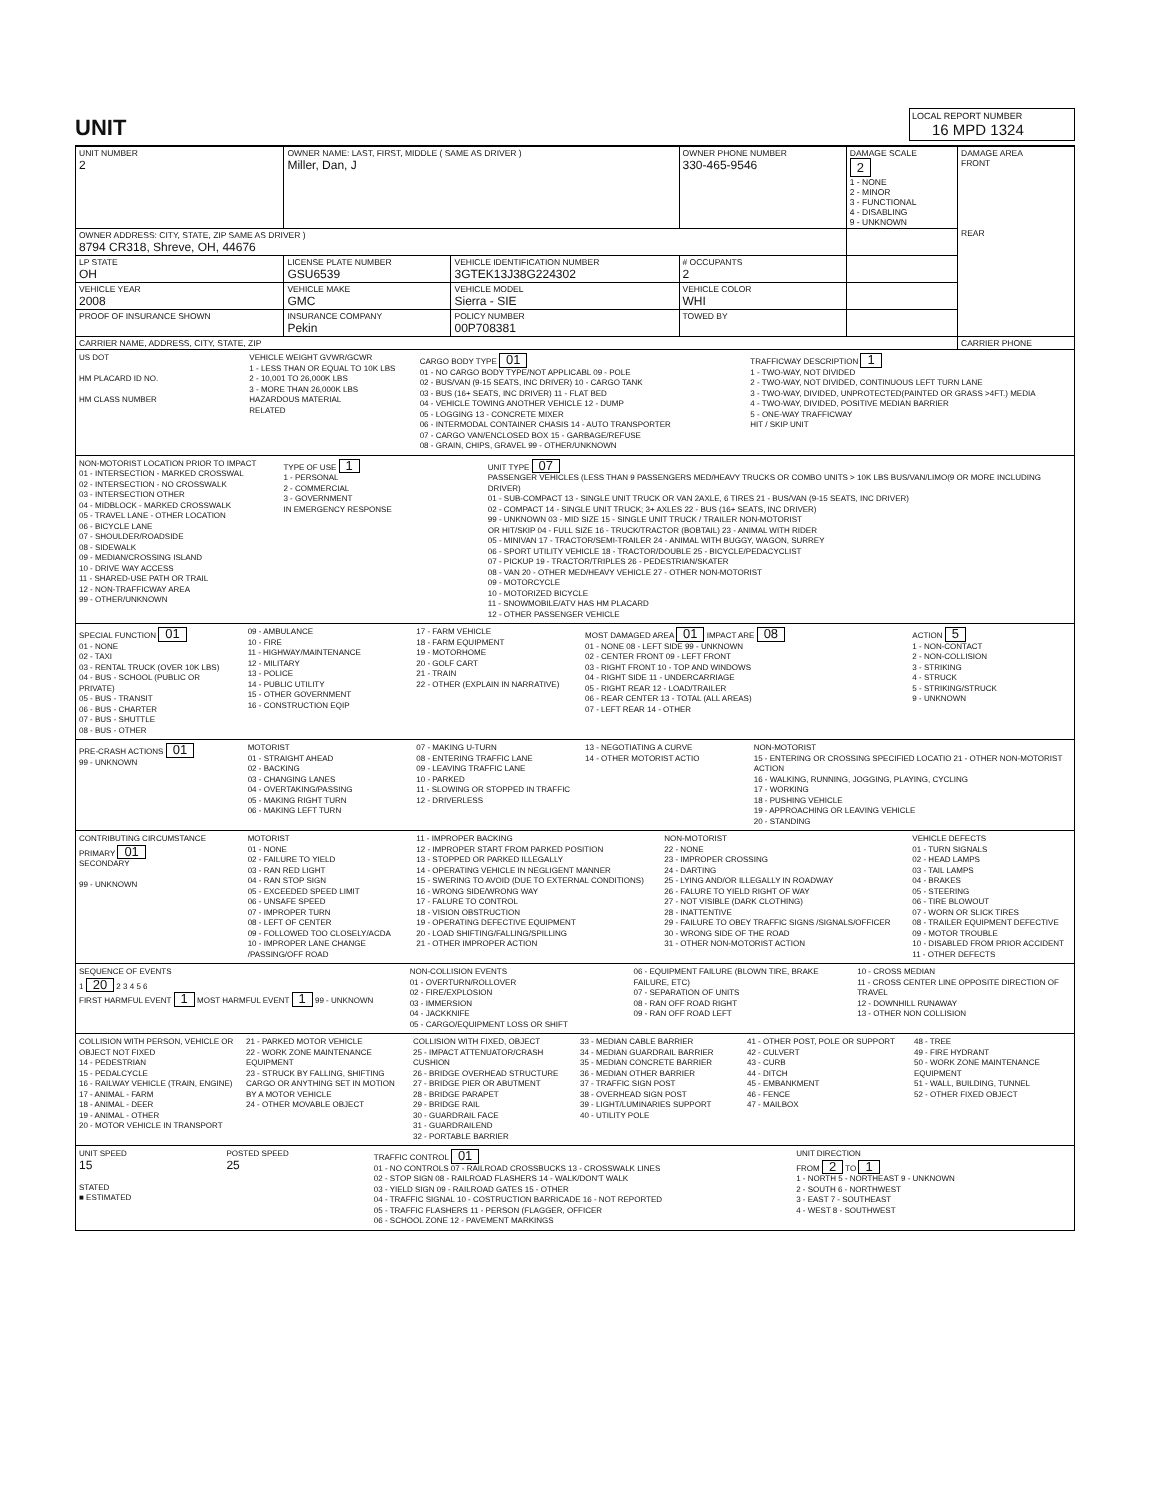UNIT
LOCAL REPORT NUMBER
16 MPD 1324
| UNIT NUMBER 2 | OWNER NAME: LAST, FIRST, MIDDLE ( SAME AS DRIVER ) Miller, Dan, J | | | OWNER PHONE NUMBER 330-465-9546 | DAMAGE SCALE 2 1 - NONE 2 - MINOR 3 - FUNCTIONAL 4 - DISABLING 9 - UNKNOWN | DAMAGE AREA FRONT REAR |
| OWNER ADDRESS: CITY, STATE, ZIP SAME AS DRIVER ) 8794 CR318, Shreve, OH, 44676 | | | | | | |
| LP STATE OH | LICENSE PLATE NUMBER GSU6539 | VEHICLE IDENTIFICATION NUMBER 3GTEK13J38G224302 | | # OCCUPANTS 2 | | |
| VEHICLE YEAR 2008 | VEHICLE MAKE GMC | VEHICLE MODEL Sierra - SIE | | VEHICLE COLOR WHI | | |
| PROOF OF INSURANCE SHOWN | INSURANCE COMPANY Pekin | POLICY NUMBER 00P708381 | TOWED BY | | | |
| CARRIER NAME, ADDRESS, CITY, STATE, ZIP | | | | | | CARRIER PHONE |
US DOT
HM PLACARD ID NO.
HM CLASS NUMBER
VEHICLE WEIGHT GVWR/GCWR
1 - LESS THAN OR EQUAL TO 10K LBS
2 - 10,001 TO 26,000K LBS
3 - MORE THAN 26,000K LBS
HAZARDOUS MATERIAL
RELATED
CARGO BODY TYPE 01
01 - NO CARGO BODY TYPE/NOT APPLICABL 09 - POLE
02 - BUS/VAN (9-15 SEATS, INC DRIVER) 10 - CARGO TANK
03 - BUS (16+ SEATS, INC DRIVER) 11 - FLAT BED
04 - VEHICLE TOWING ANOTHER VEHICLE 12 - DUMP
05 - LOGGING 13 - CONCRETE MIXER
06 - INTERMODAL CONTAINER CHASIS 14 - AUTO TRANSPORTER
07 - CARGO VAN/ENCLOSED BOX 15 - GARBAGE/REFUSE
08 - GRAIN, CHIPS, GRAVEL 99 - OTHER/UNKNOWN
TRAFFICWAY DESCRIPTION 1
1 - TWO-WAY, NOT DIVIDED
2 - TWO-WAY, NOT DIVIDED, CONTINUOUS LEFT TURN LANE
3 - TWO-WAY, DIVIDED, UNPROTECTED(PAINTED OR GRASS >4FT.) MEDIA
4 - TWO-WAY, DIVIDED, POSITIVE MEDIAN BARRIER
5 - ONE-WAY TRAFFICWAY
HIT / SKIP UNIT
NON-MOTORIST LOCATION PRIOR TO IMPACT
01 - INTERSECTION - MARKED CROSSWAL
02 - INTERSECTION - NO CROSSWALK
03 - INTERSECTION OTHER
04 - MIDBLOCK - MARKED CROSSWALK
05 - TRAVEL LANE - OTHER LOCATION
06 - BICYCLE LANE
07 - SHOULDER/ROADSIDE
08 - SIDEWALK
09 - MEDIAN/CROSSING ISLAND
10 - DRIVE WAY ACCESS
11 - SHARED-USE PATH OR TRAIL
12 - NON-TRAFFICWAY AREA
99 - OTHER/UNKNOWN
TYPE OF USE 1
1 - PERSONAL
2 - COMMERCIAL
3 - GOVERNMENT
IN EMERGENCY RESPONSE
UNIT TYPE 07
PASSENGER VEHICLES (LESS THAN 9 PASSENGERS MED/HEAVY TRUCKS OR COMBO UNITS > 10K LBS BUS/VAN/LIMO(9 OR MORE INCLUDING DRIVER)
01 - SUB-COMPACT 13 - SINGLE UNIT TRUCK OR VAN 2AXLE, 6 TIRES 21 - BUS/VAN (9-15 SEATS, INC DRIVER)
02 - COMPACT 14 - SINGLE UNIT TRUCK; 3+ AXLES 22 - BUS (16+ SEATS, INC DRIVER)
99 - UNKNOWN 03 - MID SIZE 15 - SINGLE UNIT TRUCK / TRAILER NON-MOTORIST
OR HIT/SKIP 04 - FULL SIZE 16 - TRUCK/TRACTOR (BOBTAIL) 23 - ANIMAL WITH RIDER
05 - MINIVAN 17 - TRACTOR/SEMI-TRAILER 24 - ANIMAL WITH BUGGY, WAGON, SURREY
06 - SPORT UTILITY VEHICLE 18 - TRACTOR/DOUBLE 25 - BICYCLE/PEDACYCLIST
07 - PICKUP 19 - TRACTOR/TRIPLES 26 - PEDESTRIAN/SKATER
08 - VAN 20 - OTHER MED/HEAVY VEHICLE 27 - OTHER NON-MOTORIST
09 - MOTORCYCLE
10 - MOTORIZED BICYCLE
11 - SNOWMOBILE/ATV HAS HM PLACARD
12 - OTHER PASSENGER VEHICLE
SPECIAL FUNCTION 01
01 - NONE
02 - TAXI
03 - RENTAL TRUCK (OVER 10K LBS)
04 - BUS - SCHOOL (PUBLIC OR PRIVATE)
05 - BUS - TRANSIT
06 - BUS - CHARTER
07 - BUS - SHUTTLE
08 - BUS - OTHER
09 - AMBULANCE
10 - FIRE
11 - HIGHWAY/MAINTENANCE
12 - MILITARY
13 - POLICE
14 - PUBLIC UTILITY
15 - OTHER GOVERNMENT
16 - CONSTRUCTION EQIP
17 - FARM VEHICLE
18 - FARM EQUIPMENT
19 - MOTORHOME
20 - GOLF CART
21 - TRAIN
22 - OTHER (EXPLAIN IN NARRATIVE)
MOST DAMAGED AREA 01 IMPACT ARE 08
01 - NONE 08 - LEFT SIDE 99 - UNKNOWN
02 - CENTER FRONT 09 - LEFT FRONT
03 - RIGHT FRONT 10 - TOP AND WINDOWS
04 - RIGHT SIDE 11 - UNDERCARRIAGE
05 - RIGHT REAR 12 - LOAD/TRAILER
06 - REAR CENTER 13 - TOTAL (ALL AREAS)
07 - LEFT REAR 14 - OTHER
ACTION 5
1 - NON-CONTACT
2 - NON-COLLISION
3 - STRIKING
4 - STRUCK
5 - STRIKING/STRUCK
9 - UNKNOWN
PRE-CRASH ACTIONS 01
99 - UNKNOWN
MOTORIST
01 - STRAIGHT AHEAD
02 - BACKING
03 - CHANGING LANES
04 - OVERTAKING/PASSING
05 - MAKING RIGHT TURN
06 - MAKING LEFT TURN
07 - MAKING U-TURN
08 - ENTERING TRAFFIC LANE
09 - LEAVING TRAFFIC LANE
10 - PARKED
11 - SLOWING OR STOPPED IN TRAFFIC
12 - DRIVERLESS
13 - NEGOTIATING A CURVE
14 - OTHER MOTORIST ACTIO
NON-MOTORIST
15 - ENTERING OR CROSSING SPECIFIED LOCATIO 21 - OTHER NON-MOTORIST ACTION
16 - WALKING, RUNNING, JOGGING, PLAYING, CYCLING
17 - WORKING
18 - PUSHING VEHICLE
19 - APPROACHING OR LEAVING VEHICLE
20 - STANDING
CONTRIBUTING CIRCUMSTANCE
PRIMARY 01
SECONDARY
99 - UNKNOWN
MOTORIST
01 - NONE
02 - FAILURE TO YIELD
03 - RAN RED LIGHT
04 - RAN STOP SIGN
05 - EXCEEDED SPEED LIMIT
06 - UNSAFE SPEED
07 - IMPROPER TURN
08 - LEFT OF CENTER
09 - FOLLOWED TOO CLOSELY/ACDA
10 - IMPROPER LANE CHANGE /PASSING/OFF ROAD
11 - IMPROPER BACKING
12 - IMPROPER START FROM PARKED POSITION
13 - STOPPED OR PARKED ILLEGALLY
14 - OPERATING VEHICLE IN NEGLIGENT MANNER
15 - SWERING TO AVOID (DUE TO EXTERNAL CONDITIONS)
16 - WRONG SIDE/WRONG WAY
17 - FALURE TO CONTROL
18 - VISION OBSTRUCTION
19 - OPERATING DEFECTIVE EQUIPMENT
20 - LOAD SHIFTING/FALLING/SPILLING
21 - OTHER IMPROPER ACTION
NON-MOTORIST
22 - NONE
23 - IMPROPER CROSSING
24 - DARTING
25 - LYING AND/OR ILLEGALLY IN ROADWAY
26 - FALURE TO YIELD RIGHT OF WAY
27 - NOT VISIBLE (DARK CLOTHING)
28 - INATTENTIVE
29 - FAILURE TO OBEY TRAFFIC SIGNS /SIGNALS/OFFICER
30 - WRONG SIDE OF THE ROAD
31 - OTHER NON-MOTORIST ACTION
VEHICLE DEFECTS
01 - TURN SIGNALS
02 - HEAD LAMPS
03 - TAIL LAMPS
04 - BRAKES
05 - STEERING
06 - TIRE BLOWOUT
07 - WORN OR SLICK TIRES
08 - TRAILER EQUIPMENT DEFECTIVE
09 - MOTOR TROUBLE
10 - DISABLED FROM PRIOR ACCIDENT
11 - OTHER DEFECTS
SEQUENCE OF EVENTS
1 20 2 3 4 5 6
FIRST HARMFUL EVENT 1 MOST HARMFUL EVENT 1 99 - UNKNOWN
NON-COLLISION EVENTS
01 - OVERTURN/ROLLOVER
02 - FIRE/EXPLOSION
03 - IMMERSION
04 - JACKKNIFE
05 - CARGO/EQUIPMENT LOSS OR SHIFT
06 - EQUIPMENT FAILURE (BLOWN TIRE, BRAKE FAILURE, ETC)
07 - SEPARATION OF UNITS
08 - RAN OFF ROAD RIGHT
09 - RAN OFF ROAD LEFT
10 - CROSS MEDIAN
11 - CROSS CENTER LINE OPPOSITE DIRECTION OF TRAVEL
12 - DOWNHILL RUNAWAY
13 - OTHER NON COLLISION
COLLISION WITH PERSON, VEHICLE OR OBJECT NOT FIXED
14 - PEDESTRIAN
15 - PEDALCYCLE
16 - RAILWAY VEHICLE (TRAIN, ENGINE)
17 - ANIMAL - FARM
18 - ANIMAL - DEER
19 - ANIMAL - OTHER
20 - MOTOR VEHICLE IN TRANSPORT
21 - PARKED MOTOR VEHICLE
22 - WORK ZONE MAINTENANCE EQUIPMENT
23 - STRUCK BY FALLING, SHIFTING CARGO OR ANYTHING SET IN MOTION BY A MOTOR VEHICLE
24 - OTHER MOVABLE OBJECT
COLLISION WITH FIXED, OBJECT
25 - IMPACT ATTENUATOR/CRASH CUSHION
26 - BRIDGE OVERHEAD STRUCTURE
27 - BRIDGE PIER OR ABUTMENT
28 - BRIDGE PARAPET
29 - BRIDGE RAIL
30 - GUARDRAIL FACE
31 - GUARDRAILEND
32 - PORTABLE BARRIER
33 - MEDIAN CABLE BARRIER
34 - MEDIAN GUARDRAIL BARRIER
35 - MEDIAN CONCRETE BARRIER
36 - MEDIAN OTHER BARRIER
37 - TRAFFIC SIGN POST
38 - OVERHEAD SIGN POST
39 - LIGHT/LUMINARIES SUPPORT
40 - UTILITY POLE
41 - OTHER POST, POLE OR SUPPORT
42 - CULVERT
43 - CURB
44 - DITCH
45 - EMBANKMENT
46 - FENCE
47 - MAILBOX
48 - TREE
49 - FIRE HYDRANT
50 - WORK ZONE MAINTENANCE EQUIPMENT
51 - WALL, BUILDING, TUNNEL
52 - OTHER FIXED OBJECT
UNIT SPEED
15
STATED
■ ESTIMATED
POSTED SPEED
25
TRAFFIC CONTROL 01
01 - NO CONTROLS 07 - RAILROAD CROSSBUCKS 13 - CROSSWALK LINES
02 - STOP SIGN 08 - RAILROAD FLASHERS 14 - WALK/DON'T WALK
03 - YIELD SIGN 09 - RAILROAD GATES 15 - OTHER
04 - TRAFFIC SIGNAL 10 - COSTRUCTION BARRICADE 16 - NOT REPORTED
05 - TRAFFIC FLASHERS 11 - PERSON (FLAGGER, OFFICER
06 - SCHOOL ZONE 12 - PAVEMENT MARKINGS
UNIT DIRECTION
FROM 2 TO 1
1 - NORTH 5 - NORTHEAST 9 - UNKNOWN
2 - SOUTH 6 - NORTHWEST
3 - EAST 7 - SOUTHEAST
4 - WEST 8 - SOUTHWEST